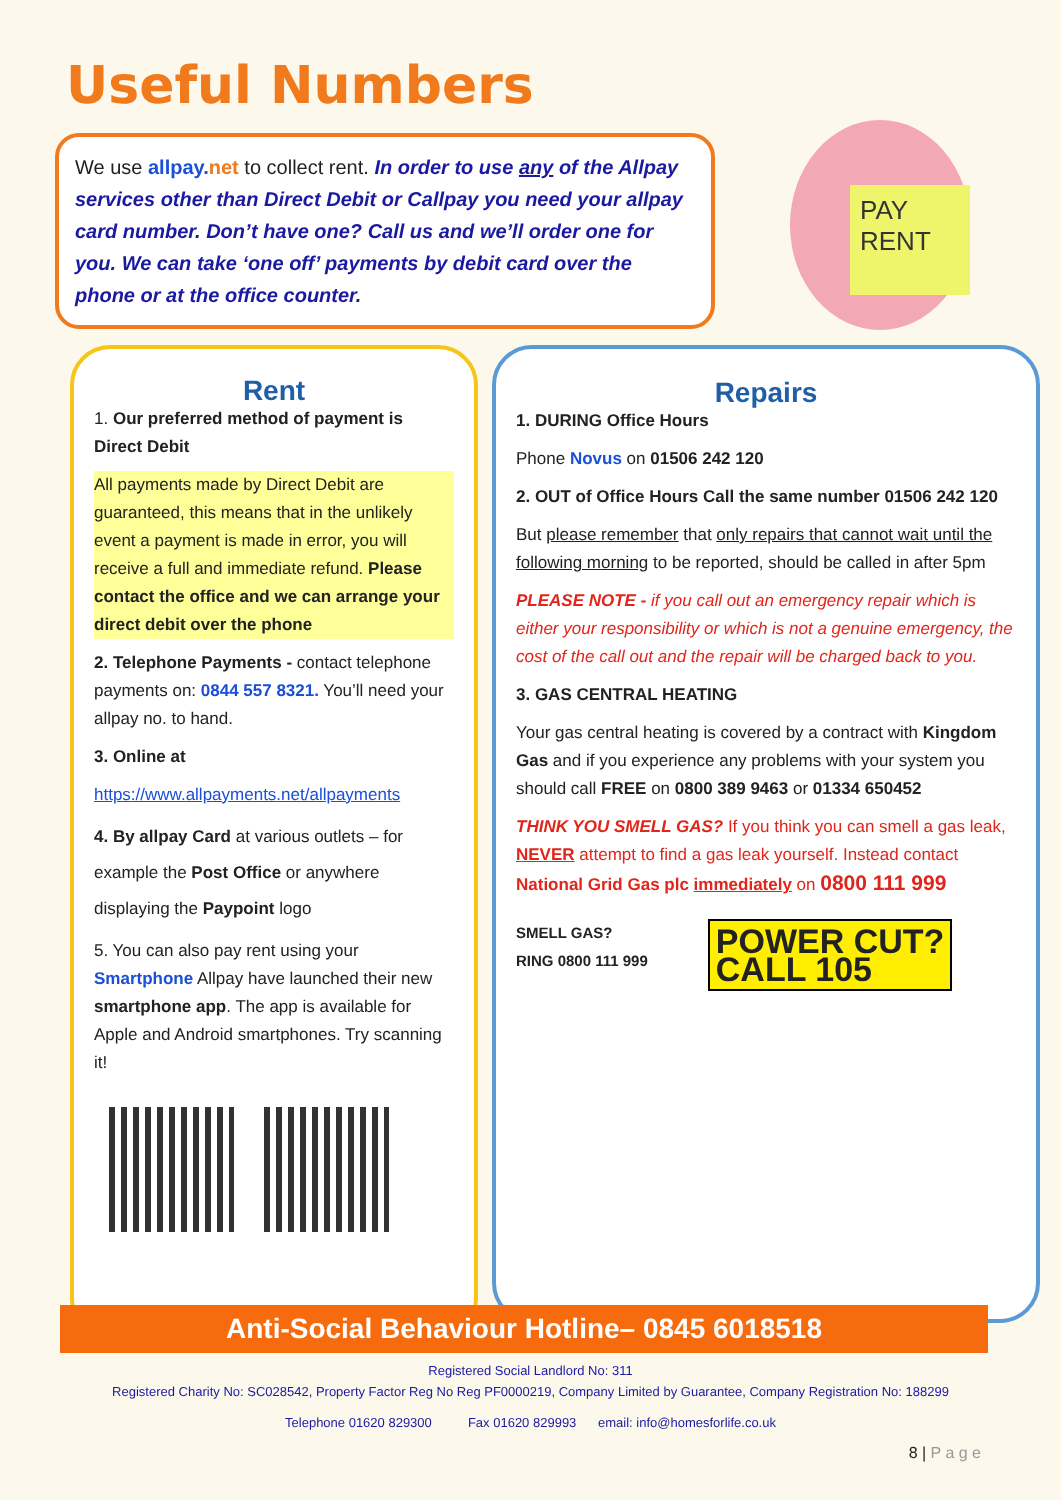Useful Numbers
We use allpay.net to collect rent. In order to use any of the Allpay services other than Direct Debit or Callpay you need your allpay card number. Don’t have one? Call us and we’ll order one for you. We can take ‘one off’ payments by debit card over the phone or at the office counter.
PAY RENT
Rent
1. Our preferred method of payment is Direct Debit
All payments made by Direct Debit are guaranteed, this means that in the unlikely event a payment is made in error, you will receive a full and immediate refund. Please contact the office and we can arrange your direct debit over the phone
2. Telephone Payments - contact telephone payments on: 0844 557 8321. You’ll need your allpay no. to hand.
3. Online at
https://www.allpayments.net/allpayments
4. By allpay Card at various outlets – for example the Post Office or anywhere displaying the Paypoint logo
5. You can also pay rent using your Smartphone Allpay have launched their new smartphone app. The app is available for Apple and Android smartphones. Try scanning it!
Repairs
1. DURING Office Hours
Phone Novus on 01506 242 120
2. OUT of Office Hours Call the same number 01506 242 120
But please remember that only repairs that cannot wait until the following morning to be reported, should be called in after 5pm
PLEASE NOTE - if you call out an emergency repair which is either your responsibility or which is not a genuine emergency, the cost of the call out and the repair will be charged back to you.
3. GAS CENTRAL HEATING
Your gas central heating is covered by a contract with Kingdom Gas and if you experience any problems with your system you should call FREE on 0800 389 9463 or 01334 650452
THINK YOU SMELL GAS? If you think you can smell a gas leak, NEVER attempt to find a gas leak yourself. Instead contact National Grid Gas plc immediately on 0800 111 999
SMELL GAS?
RING 0800 111 999 POWER CUT?
CALL 105
Anti-Social Behaviour Hotline– 0845 6018518
Registered Social Landlord No: 311
Registered Charity No: SC028542, Property Factor Reg No Reg PF0000219, Company Limited by Guarantee, Company Registration No: 188299
Telephone 01620 829300 Fax 01620 829993 email: info@homesforlife.co.uk
8 | P a g e